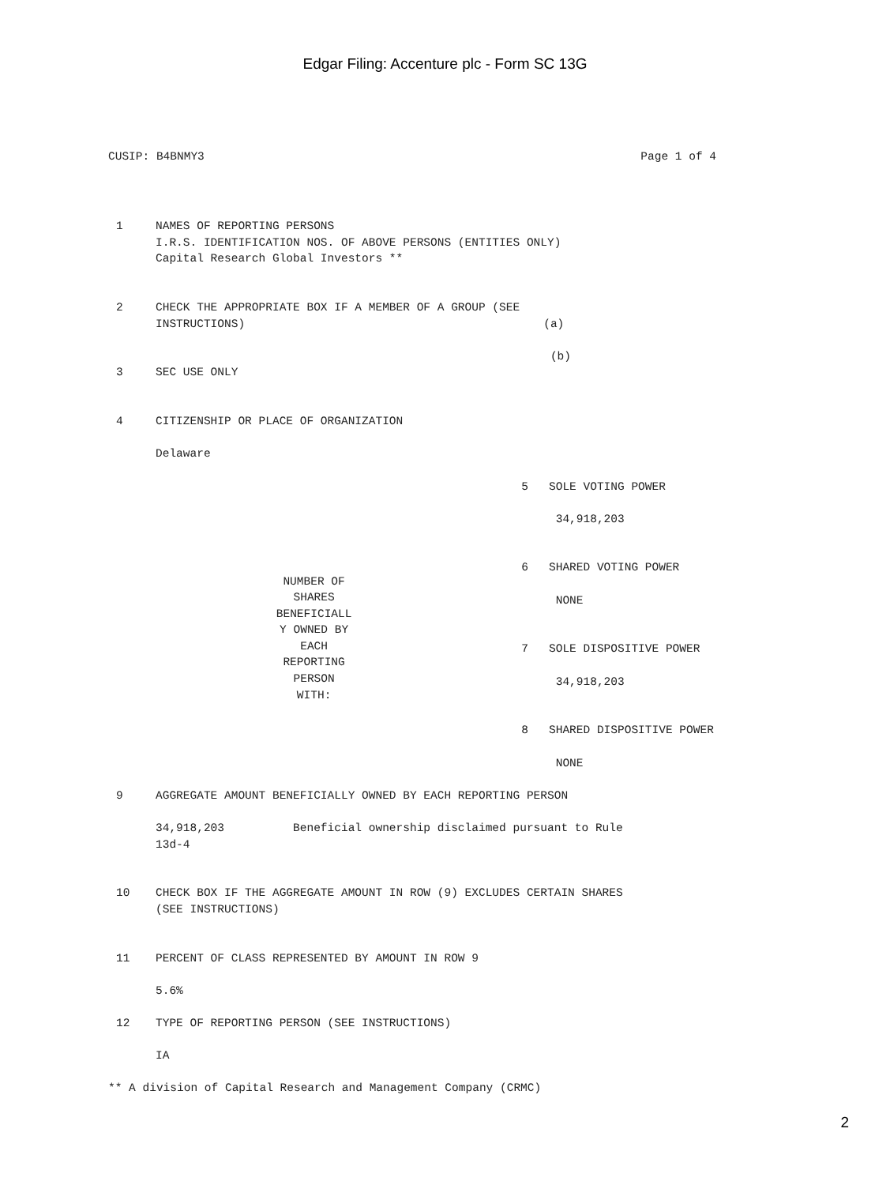Edgar Filing: Accenture plc - Form SC 13G
CUSIP: B4BNMY3 Page 1 of 4
| 1 | NAMES OF REPORTING PERSONS I.R.S. IDENTIFICATION NOS. OF ABOVE PERSONS (ENTITIES ONLY) Capital Research Global Investors ** | | |
| 2 | CHECK THE APPROPRIATE BOX IF A MEMBER OF A GROUP (SEE INSTRUCTIONS) | | (a) (b) |
| 3 | SEC USE ONLY | | |
| 4 | CITIZENSHIP OR PLACE OF ORGANIZATION Delaware | | |
| NUMBER OF SHARES BENEFICIALL Y OWNED BY EACH REPORTING PERSON WITH: | | 5 SOLE VOTING POWER 34,918,203 6 SHARED VOTING POWER NONE 7 SOLE DISPOSITIVE POWER 34,918,203 8 SHARED DISPOSITIVE POWER NONE | |
| 9 | AGGREGATE AMOUNT BENEFICIALLY OWNED BY EACH REPORTING PERSON 34,918,203 Beneficial ownership disclaimed pursuant to Rule 13d-4 | | |
| 10 | CHECK BOX IF THE AGGREGATE AMOUNT IN ROW (9) EXCLUDES CERTAIN SHARES (SEE INSTRUCTIONS) | | |
| 11 | PERCENT OF CLASS REPRESENTED BY AMOUNT IN ROW 9 5.6% | | |
| 12 | TYPE OF REPORTING PERSON (SEE INSTRUCTIONS) IA | | |
** A division of Capital Research and Management Company (CRMC)
2